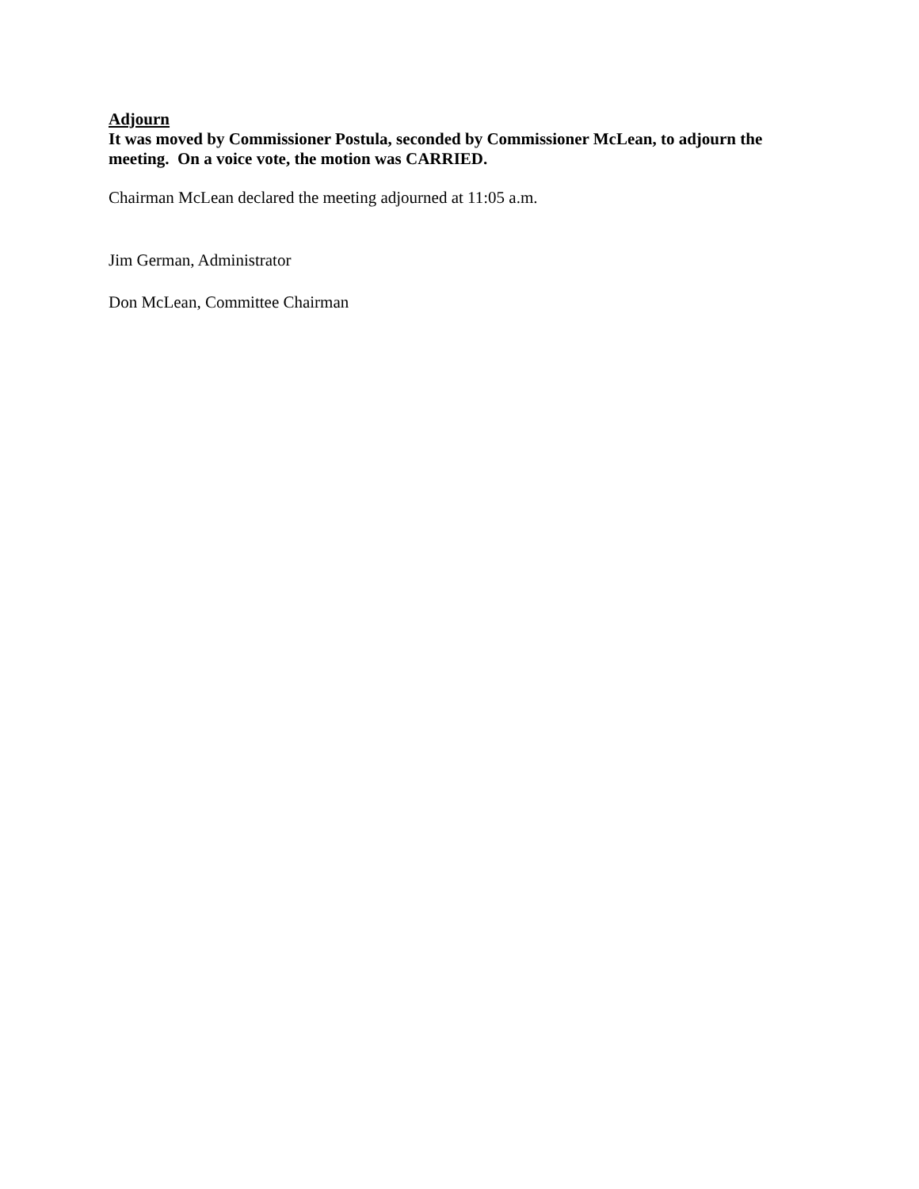Adjourn
It was moved by Commissioner Postula, seconded by Commissioner McLean, to adjourn the meeting. On a voice vote, the motion was CARRIED.
Chairman McLean declared the meeting adjourned at 11:05 a.m.
Jim German, Administrator
Don McLean, Committee Chairman